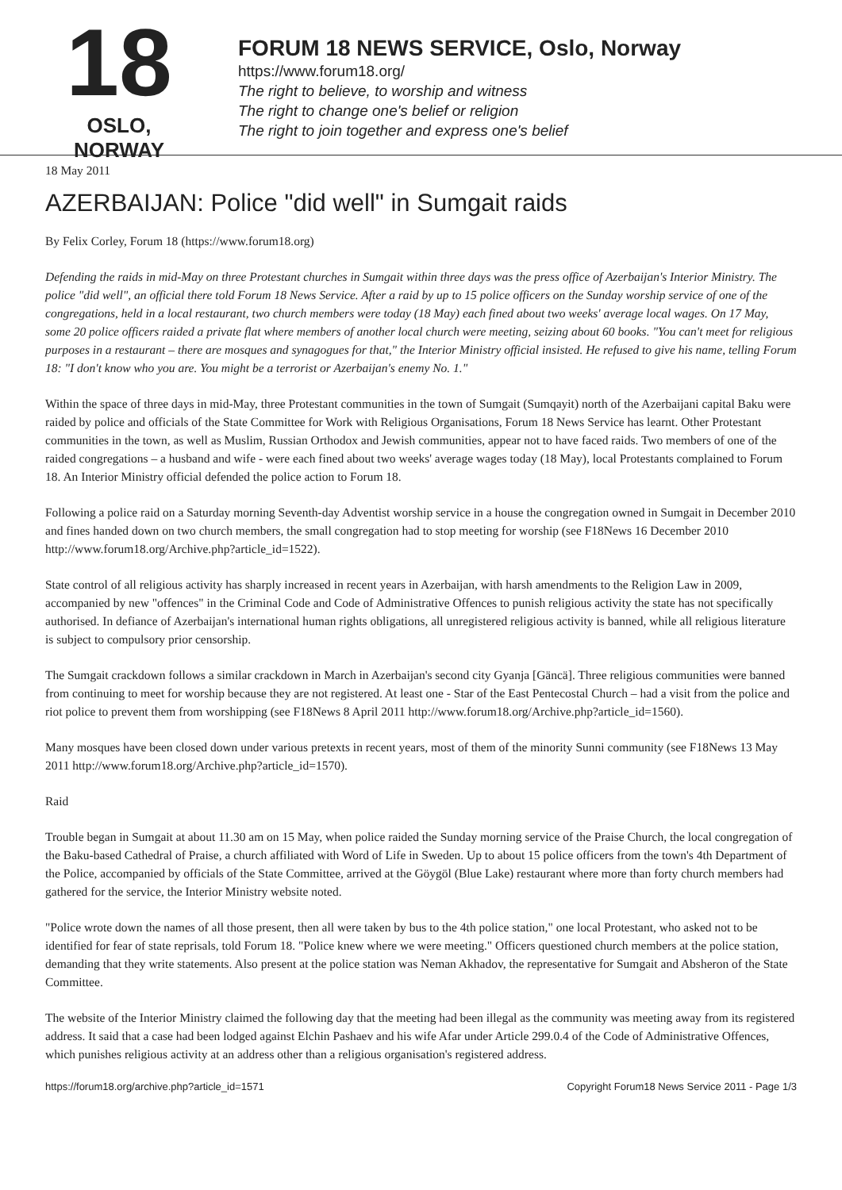18
OSLO, NORWAY
FORUM 18 NEWS SERVICE, Oslo, Norway
https://www.forum18.org/
The right to believe, to worship and witness
The right to change one's belief or religion
The right to join together and express one's belief
18 May 2011
AZERBAIJAN: Police "did well" in Sumgait raids
By Felix Corley, Forum 18 (https://www.forum18.org)
Defending the raids in mid-May on three Protestant churches in Sumgait within three days was the press office of Azerbaijan's Interior Ministry. The police "did well", an official there told Forum 18 News Service. After a raid by up to 15 police officers on the Sunday worship service of one of the congregations, held in a local restaurant, two church members were today (18 May) each fined about two weeks' average local wages. On 17 May, some 20 police officers raided a private flat where members of another local church were meeting, seizing about 60 books. "You can't meet for religious purposes in a restaurant – there are mosques and synagogues for that," the Interior Ministry official insisted. He refused to give his name, telling Forum 18: "I don't know who you are. You might be a terrorist or Azerbaijan's enemy No. 1."
Within the space of three days in mid-May, three Protestant communities in the town of Sumgait (Sumqayit) north of the Azerbaijani capital Baku were raided by police and officials of the State Committee for Work with Religious Organisations, Forum 18 News Service has learnt. Other Protestant communities in the town, as well as Muslim, Russian Orthodox and Jewish communities, appear not to have faced raids. Two members of one of the raided congregations – a husband and wife - were each fined about two weeks' average wages today (18 May), local Protestants complained to Forum 18. An Interior Ministry official defended the police action to Forum 18.
Following a police raid on a Saturday morning Seventh-day Adventist worship service in a house the congregation owned in Sumgait in December 2010 and fines handed down on two church members, the small congregation had to stop meeting for worship (see F18News 16 December 2010 http://www.forum18.org/Archive.php?article_id=1522).
State control of all religious activity has sharply increased in recent years in Azerbaijan, with harsh amendments to the Religion Law in 2009, accompanied by new "offences" in the Criminal Code and Code of Administrative Offences to punish religious activity the state has not specifically authorised. In defiance of Azerbaijan's international human rights obligations, all unregistered religious activity is banned, while all religious literature is subject to compulsory prior censorship.
The Sumgait crackdown follows a similar crackdown in March in Azerbaijan's second city Gyanja [Gäncä]. Three religious communities were banned from continuing to meet for worship because they are not registered. At least one - Star of the East Pentecostal Church – had a visit from the police and riot police to prevent them from worshipping (see F18News 8 April 2011 http://www.forum18.org/Archive.php?article_id=1560).
Many mosques have been closed down under various pretexts in recent years, most of them of the minority Sunni community (see F18News 13 May 2011 http://www.forum18.org/Archive.php?article_id=1570).
Raid
Trouble began in Sumgait at about 11.30 am on 15 May, when police raided the Sunday morning service of the Praise Church, the local congregation of the Baku-based Cathedral of Praise, a church affiliated with Word of Life in Sweden. Up to about 15 police officers from the town's 4th Department of the Police, accompanied by officials of the State Committee, arrived at the Göygöl (Blue Lake) restaurant where more than forty church members had gathered for the service, the Interior Ministry website noted.
"Police wrote down the names of all those present, then all were taken by bus to the 4th police station," one local Protestant, who asked not to be identified for fear of state reprisals, told Forum 18. "Police knew where we were meeting." Officers questioned church members at the police station, demanding that they write statements. Also present at the police station was Neman Akhadov, the representative for Sumgait and Absheron of the State Committee.
The website of the Interior Ministry claimed the following day that the meeting had been illegal as the community was meeting away from its registered address. It said that a case had been lodged against Elchin Pashaev and his wife Afar under Article 299.0.4 of the Code of Administrative Offences, which punishes religious activity at an address other than a religious organisation's registered address.
https://forum18.org/archive.php?article_id=1571 Copyright Forum18 News Service 2011 - Page 1/3